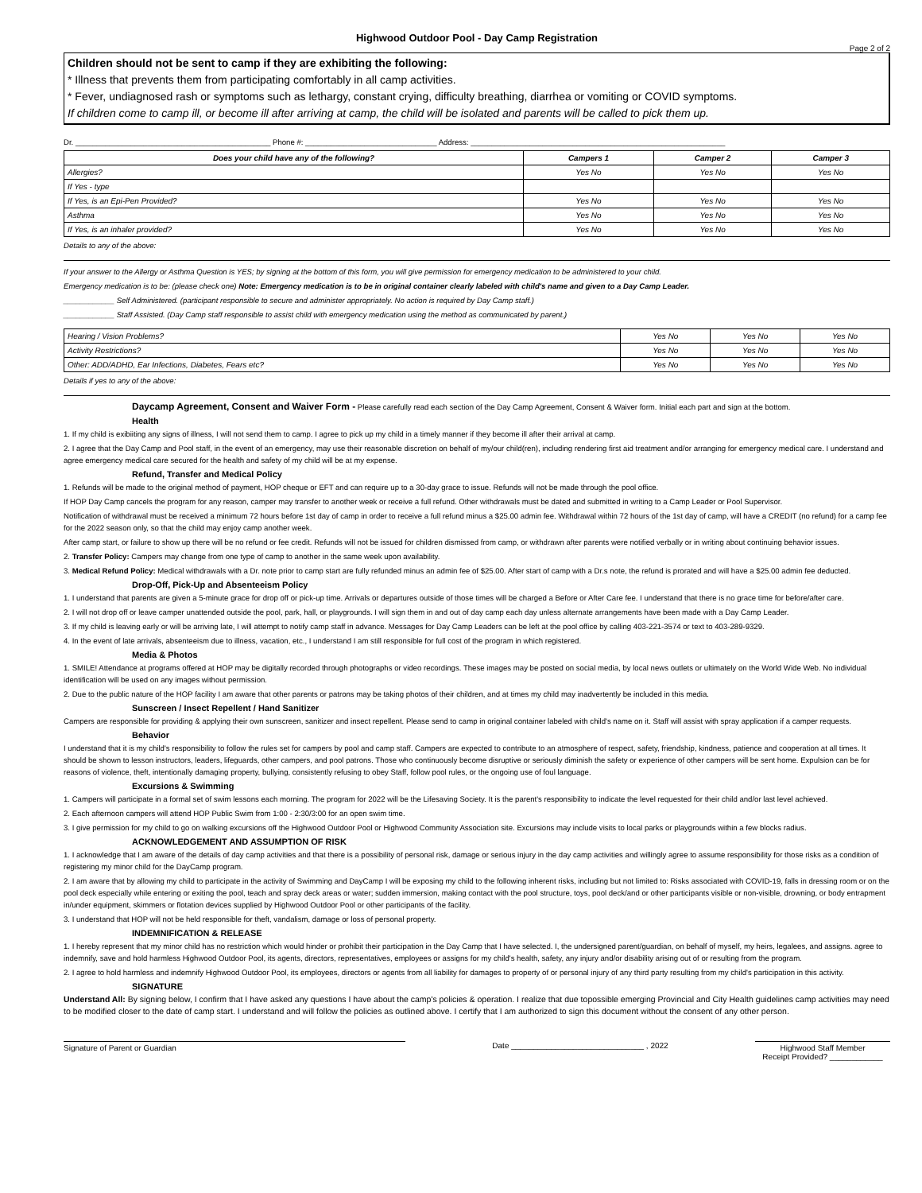Highwood Outdoor Pool - Day Camp Registration
Page 2 of 2
Children should not be sent to camp if they are exhibiting the following:
* Illness that prevents them from participating comfortably in all camp activities.
* Fever, undiagnosed rash or symptoms such as lethargy, constant crying, difficulty breathing, diarrhea or vomiting or COVID symptoms.
If children come to camp ill, or become ill after arriving at camp, the child will be isolated and parents will be called to pick them up.
Dr. ______________________________________________ Phone #: _______________________________ Address: ____________________________________________________________
| Does your child have any of the following? | Campers 1 | Camper 2 | Camper 3 |
| --- | --- | --- | --- |
| Allergies? | Yes No | Yes No | Yes No |
| If Yes - type | | | |
| If Yes, is an Epi-Pen Provided? | Yes No | Yes No | Yes No |
| Asthma | Yes No | Yes No | Yes No |
| If Yes, is an inhaler provided? | Yes No | Yes No | Yes No |
Details to any of the above:
If your answer to the Allergy or Asthma Question is YES; by signing at the bottom of this form, you will give permission for emergency medication to be administered to your child.
Emergency medication is to be: (please check one) Note: Emergency medication is to be in original container clearly labeled with child's name and given to a Day Camp Leader.
____________ Self Administered. (participant responsible to secure and administer appropriately. No action is required by Day Camp staff.)
____________ Staff Assisted. (Day Camp staff responsible to assist child with emergency medication using the method as communicated by parent.)
| Hearing / Vision Problems? | Yes No | Yes No | Yes No |
| Activity Restrictions? | Yes No | Yes No | Yes No |
| Other: ADD/ADHD, Ear Infections, Diabetes, Fears etc? | Yes No | Yes No | Yes No |
Details if yes to any of the above:
Daycamp Agreement, Consent and Waiver Form - Please carefully read each section of the Day Camp Agreement, Consent & Waiver form. Initial each part and sign at the bottom.
Health
1. If my child is exibiiting any signs of illness, I will not send them to camp. I agree to pick up my child in a timely manner if they become ill after their arrival at camp.
2. I agree that the Day Camp and Pool staff, in the event of an emergency, may use their reasonable discretion on behalf of my/our child(ren), including rendering first aid treatment and/or arranging for emergency medical care. I understand and agree emergency medical care secured for the health and safety of my child will be at my expense.
Refund, Transfer and Medical Policy
1. Refunds will be made to the original method of payment, HOP cheque or EFT and can require up to a 30-day grace to issue. Refunds will not be made through the pool office.
If HOP Day Camp cancels the program for any reason, camper may transfer to another week or receive a full refund. Other withdrawals must be dated and submitted in writing to a Camp Leader or Pool Supervisor.
Notification of withdrawal must be received a minimum 72 hours before 1st day of camp in order to receive a full refund minus a $25.00 admin fee. Withdrawal within 72 hours of the 1st day of camp, will have a CREDIT (no refund) for a camp fee for the 2022 season only, so that the child may enjoy camp another week.
After camp start, or failure to show up there will be no refund or fee credit. Refunds will not be issued for children dismissed from camp, or withdrawn after parents were notified verbally or in writing about continuing behavior issues.
2. Transfer Policy: Campers may change from one type of camp to another in the same week upon availability.
3. Medical Refund Policy: Medical withdrawals with a Dr. note prior to camp start are fully refunded minus an admin fee of $25.00. After start of camp with a Dr.s note, the refund is prorated and will have a $25.00 admin fee deducted.
Drop-Off, Pick-Up and Absenteeism Policy
1. I understand that parents are given a 5-minute grace for drop off or pick-up time. Arrivals or departures outside of those times will be charged a Before or After Care fee. I understand that there is no grace time for before/after care.
2. I will not drop off or leave camper unattended outside the pool, park, hall, or playgrounds. I will sign them in and out of day camp each day unless alternate arrangements have been made with a Day Camp Leader.
3. If my child is leaving early or will be arriving late, I will attempt to notify camp staff in advance. Messages for Day Camp Leaders can be left at the pool office by calling 403-221-3574 or text to 403-289-9329.
4. In the event of late arrivals, absenteeism due to illness, vacation, etc., I understand I am still responsible for full cost of the program in which registered.
Media & Photos
1. SMILE! Attendance at programs offered at HOP may be digitally recorded through photographs or video recordings. These images may be posted on social media, by local news outlets or ultimately on the World Wide Web. No individual identification will be used on any images without permission.
2. Due to the public nature of the HOP facility I am aware that other parents or patrons may be taking photos of their children, and at times my child may inadvertently be included in this media.
Sunscreen / Insect Repellent / Hand Sanitizer
Campers are responsible for providing & applying their own sunscreen, sanitizer and insect repellent. Please send to camp in original container labeled with child's name on it. Staff will assist with spray application if a camper requests.
Behavior
I understand that it is my child's responsibility to follow the rules set for campers by pool and camp staff. Campers are expected to contribute to an atmosphere of respect, safety, friendship, kindness, patience and cooperation at all times. It should be shown to lesson instructors, leaders, lifeguards, other campers, and pool patrons. Those who continuously become disruptive or seriously diminish the safety or experience of other campers will be sent home. Expulsion can be for reasons of violence, theft, intentionally damaging property, bullying, consistently refusing to obey Staff, follow pool rules, or the ongoing use of foul language.
Excursions & Swimming
1. Campers will participate in a formal set of swim lessons each morning. The program for 2022 will be the Lifesaving Society. It is the parent's responsibility to indicate the level requested for their child and/or last level achieved.
2. Each afternoon campers will attend HOP Public Swim from 1:00 - 2:30/3:00 for an open swim time.
3. I give permission for my child to go on walking excursions off the Highwood Outdoor Pool or Highwood Community Association site. Excursions may include visits to local parks or playgrounds within a few blocks radius.
ACKNOWLEDGEMENT AND ASSUMPTION OF RISK
1. I acknowledge that I am aware of the details of day camp activities and that there is a possibility of personal risk, damage or serious injury in the day camp activities and willingly agree to assume responsibility for those risks as a condition of registering my minor child for the DayCamp program.
2. I am aware that by allowing my child to participate in the activity of Swimming and DayCamp I will be exposing my child to the following inherent risks, including but not limited to: Risks associated with COVID-19, falls in dressing room or on the pool deck especially while entering or exiting the pool, teach and spray deck areas or water; sudden immersion, making contact with the pool structure, toys, pool deck/and or other participants visible or non-visible, drowning, or body entrapment in/under equipment, skimmers or flotation devices supplied by Highwood Outdoor Pool or other participants of the facility.
3. I understand that HOP will not be held responsible for theft, vandalism, damage or loss of personal property.
INDEMNIFICATION & RELEASE
1. I hereby represent that my minor child has no restriction which would hinder or prohibit their participation in the Day Camp that I have selected. I, the undersigned parent/guardian, on behalf of myself, my heirs, legalees, and assigns. agree to indemnify, save and hold harmless Highwood Outdoor Pool, its agents, directors, representatives, employees or assigns for my child's health, safety, any injury and/or disability arising out of or resulting from the program.
2. I agree to hold harmless and indemnify Highwood Outdoor Pool, its employees, directors or agents from all liability for damages to property of or personal injury of any third party resulting from my child's participation in this activity.
SIGNATURE
Understand All: By signing below, I confirm that I have asked any questions I have about the camp's policies & operation. I realize that due topossible emerging Provincial and City Health guidelines camp activities may need to be modified closer to the date of camp start. I understand and will follow the policies as outlined above. I certify that I am authorized to sign this document without the consent of any other person.
Signature of Parent or Guardian Date ______________________________ , 2022 Highwood Staff Member
Receipt Provided? ____________